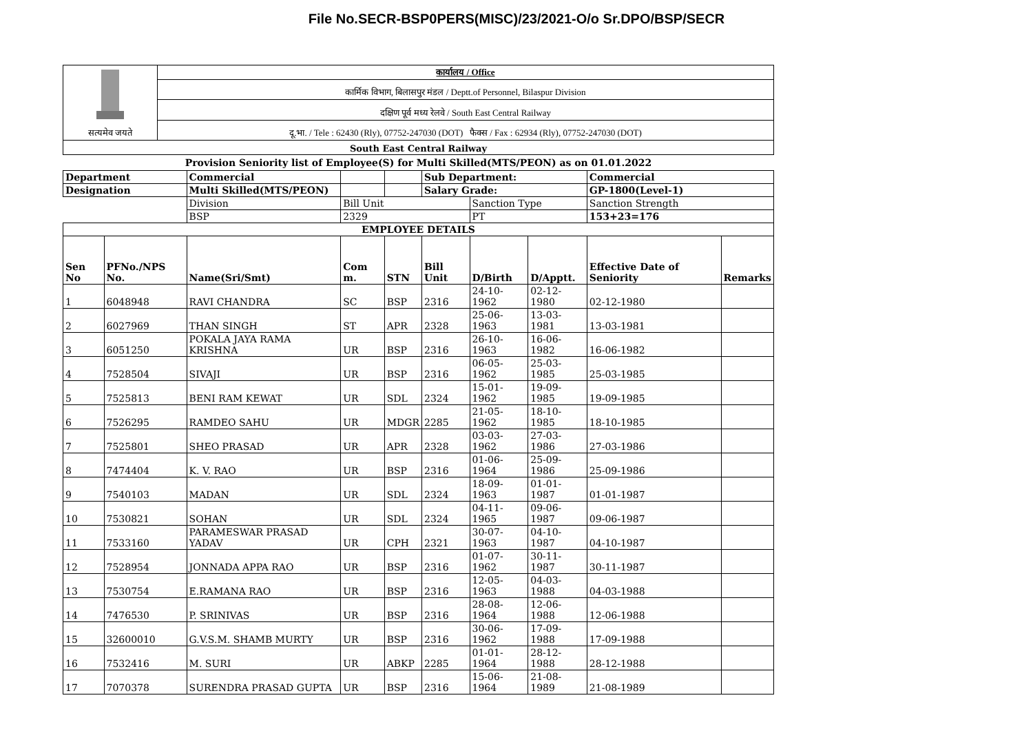File No.SECR-BSP0PERS(MISC)/23/2021-O/o Sr.DPO/BSP/SECR
| सत्यमेव जयते | कार्यालय / Office |
| | कार्मिक विभाग, बिलासपुर मंडल / Deptt.of Personnel, Bilaspur Division |
| | दक्षिण पूर्व मध्य रेलवे / South East Central Railway |
| | दू.भा. / Tele : 62430 (Rly), 07752-247030 (DOT) फैक्स / Fax : 62934 (Rly), 07752-247030 (DOT) |
| South East Central Railway | |
Provision Seniority list of Employee(S) for Multi Skilled(MTS/PEON) as on 01.01.2022
| Department | | Commercial | | | Sub Department: | | | Commercial | |
| Designation | | Multi Skilled(MTS/PEON) | | | Salary Grade: | | | GP-1800(Level-1) | |
| | | Division | Bill Unit | | | Sanction Type | | Sanction Strength | |
| | | BSP | 2329 | | | PT | | 153+23=176 | |
| EMPLOYEE DETAILS | | | | | | | | | |
| Sen No | PFNo./NPS No. | Name(Sri/Smt) | Com m. | STN | Bill Unit | D/Birth | D/Apptt. | Effective Date of Seniority | Remarks |
| 1 | 6048948 | RAVI CHANDRA | SC | BSP | 2316 | 24-10-1962 | 02-12-1980 | 02-12-1980 | |
| 2 | 6027969 | THAN SINGH | ST | APR | 2328 | 25-06-1963 | 13-03-1981 | 13-03-1981 | |
| 3 | 6051250 | POKALA JAYA RAMA KRISHNA | UR | BSP | 2316 | 26-10-1963 | 16-06-1982 | 16-06-1982 | |
| 4 | 7528504 | SIVAJI | UR | BSP | 2316 | 06-05-1962 | 25-03-1985 | 25-03-1985 | |
| 5 | 7525813 | BENI RAM KEWAT | UR | SDL | 2324 | 15-01-1962 | 19-09-1985 | 19-09-1985 | |
| 6 | 7526295 | RAMDEO SAHU | UR | MDGR | 2285 | 21-05-1962 | 18-10-1985 | 18-10-1985 | |
| 7 | 7525801 | SHEO PRASAD | UR | APR | 2328 | 03-03-1962 | 27-03-1986 | 27-03-1986 | |
| 8 | 7474404 | K. V. RAO | UR | BSP | 2316 | 01-06-1964 | 25-09-1986 | 25-09-1986 | |
| 9 | 7540103 | MADAN | UR | SDL | 2324 | 18-09-1963 | 01-01-1987 | 01-01-1987 | |
| 10 | 7530821 | SOHAN | UR | SDL | 2324 | 04-11-1965 | 09-06-1987 | 09-06-1987 | |
| 11 | 7533160 | PARAMESWAR PRASAD YADAV | UR | CPH | 2321 | 30-07-1963 | 04-10-1987 | 04-10-1987 | |
| 12 | 7528954 | JONNADA APPA RAO | UR | BSP | 2316 | 01-07-1962 | 30-11-1987 | 30-11-1987 | |
| 13 | 7530754 | E.RAMANA RAO | UR | BSP | 2316 | 12-05-1963 | 04-03-1988 | 04-03-1988 | |
| 14 | 7476530 | P. SRINIVAS | UR | BSP | 2316 | 28-08-1964 | 12-06-1988 | 12-06-1988 | |
| 15 | 32600010 | G.V.S.M. SHAMB MURTY | UR | BSP | 2316 | 30-06-1962 | 17-09-1988 | 17-09-1988 | |
| 16 | 7532416 | M. SURI | UR | ABKP | 2285 | 01-01-1964 | 28-12-1988 | 28-12-1988 | |
| 17 | 7070378 | SURENDRA PRASAD GUPTA | UR | BSP | 2316 | 15-06-1964 | 21-08-1989 | 21-08-1989 | |